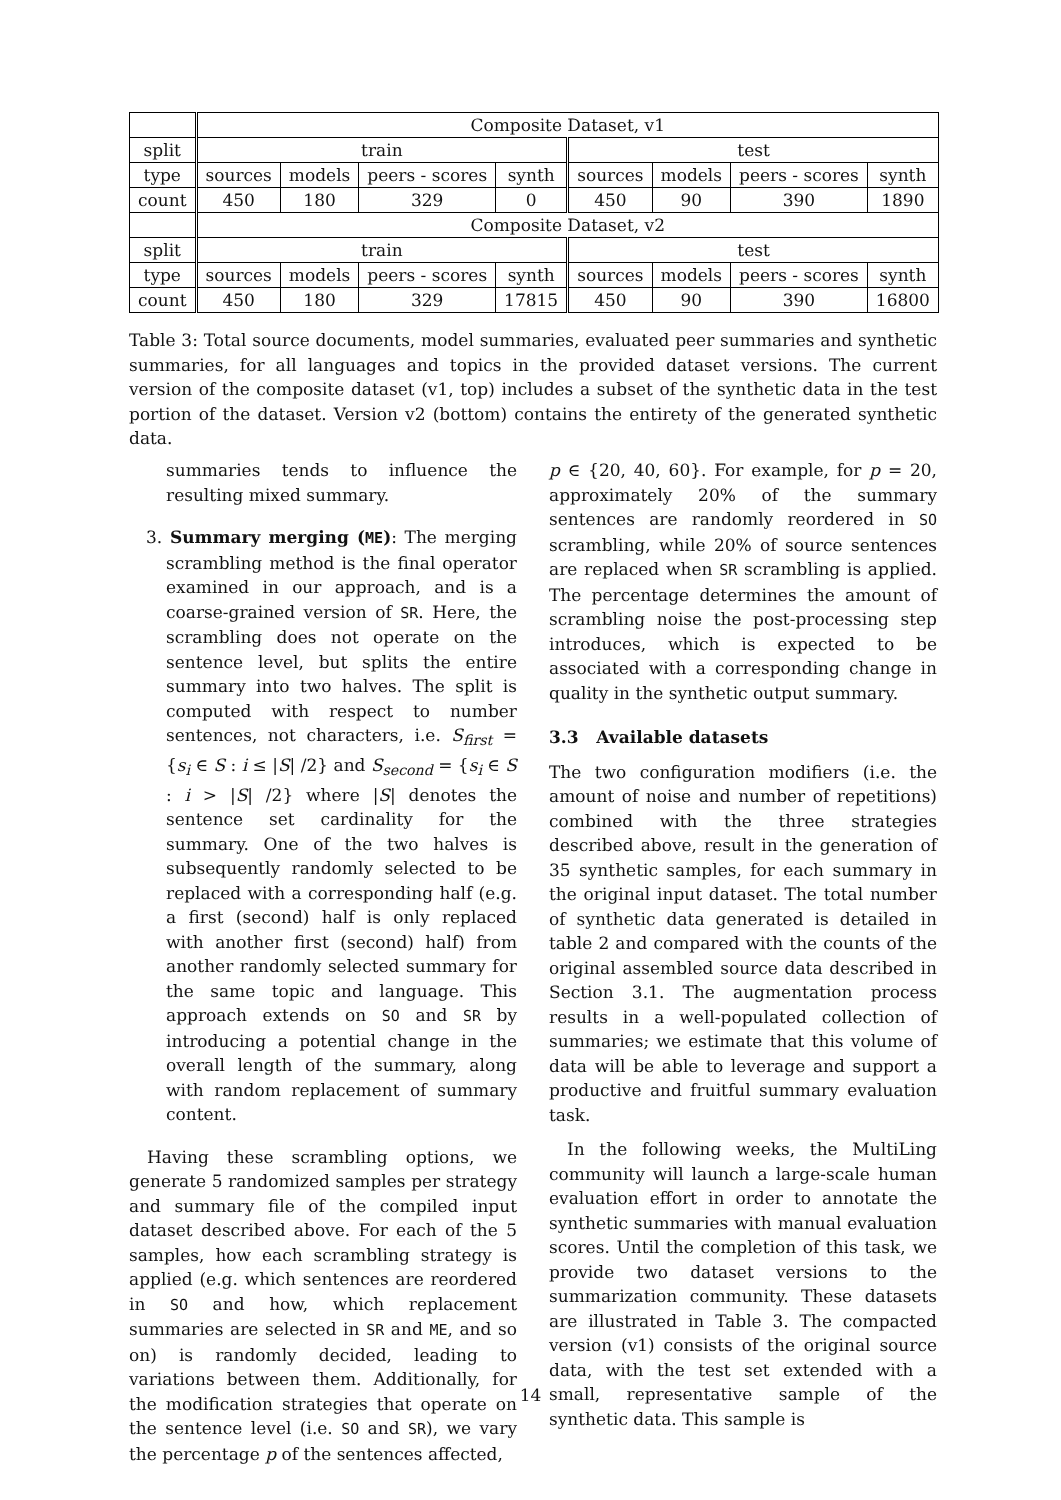| | Composite Dataset, v1 | | | | | | | |
| split | train | | | | test | | | |
| type | sources | models | peers - scores | synth | sources | models | peers - scores | synth |
| count | 450 | 180 | 329 | 0 | 450 | 90 | 390 | 1890 |
| | Composite Dataset, v2 | | | | | | | |
| split | train | | | | test | | | |
| type | sources | models | peers - scores | synth | sources | models | peers - scores | synth |
| count | 450 | 180 | 329 | 17815 | 450 | 90 | 390 | 16800 |
Table 3: Total source documents, model summaries, evaluated peer summaries and synthetic summaries, for all languages and topics in the provided dataset versions. The current version of the composite dataset (v1, top) includes a subset of the synthetic data in the test portion of the dataset. Version v2 (bottom) contains the entirety of the generated synthetic data.
summaries tends to influence the resulting mixed summary.
3. Summary merging (ME): The merging scrambling method is the final operator examined in our approach, and is a coarse-grained version of SR. Here, the scrambling does not operate on the sentence level, but splits the entire summary into two halves. The split is computed with respect to number sentences, not characters, i.e. S<sub>first</sub> = {s<sub>i</sub> ∈ S : i ≤ |S| /2} and S<sub>second</sub> = {s<sub>i</sub> ∈ S : i > |S| /2} where |S| denotes the sentence set cardinality for the summary. One of the two halves is subsequently randomly selected to be replaced with a corresponding half (e.g. a first (second) half is only replaced with another first (second) half) from another randomly selected summary for the same topic and language. This approach extends on SO and SR by introducing a potential change in the overall length of the summary, along with random replacement of summary content.
Having these scrambling options, we generate 5 randomized samples per strategy and summary file of the compiled input dataset described above. For each of the 5 samples, how each scrambling strategy is applied (e.g. which sentences are reordered in SO and how, which replacement summaries are selected in SR and ME, and so on) is randomly decided, leading to variations between them. Additionally, for the modification strategies that operate on the sentence level (i.e. SO and SR), we vary the percentage p of the sentences affected,
p ∈ {20, 40, 60}. For example, for p = 20, approximately 20% of the summary sentences are randomly reordered in SO scrambling, while 20% of source sentences are replaced when SR scrambling is applied. The percentage determines the amount of scrambling noise the post-processing step introduces, which is expected to be associated with a corresponding change in quality in the synthetic output summary.
3.3 Available datasets
The two configuration modifiers (i.e. the amount of noise and number of repetitions) combined with the three strategies described above, result in the generation of 35 synthetic samples, for each summary in the original input dataset. The total number of synthetic data generated is detailed in table 2 and compared with the counts of the original assembled source data described in Section 3.1. The augmentation process results in a well-populated collection of summaries; we estimate that this volume of data will be able to leverage and support a productive and fruitful summary evaluation task.
In the following weeks, the MultiLing community will launch a large-scale human evaluation effort in order to annotate the synthetic summaries with manual evaluation scores. Until the completion of this task, we provide two dataset versions to the summarization community. These datasets are illustrated in Table 3. The compacted version (v1) consists of the original source data, with the test set extended with a small, representative sample of the synthetic data. This sample is
14